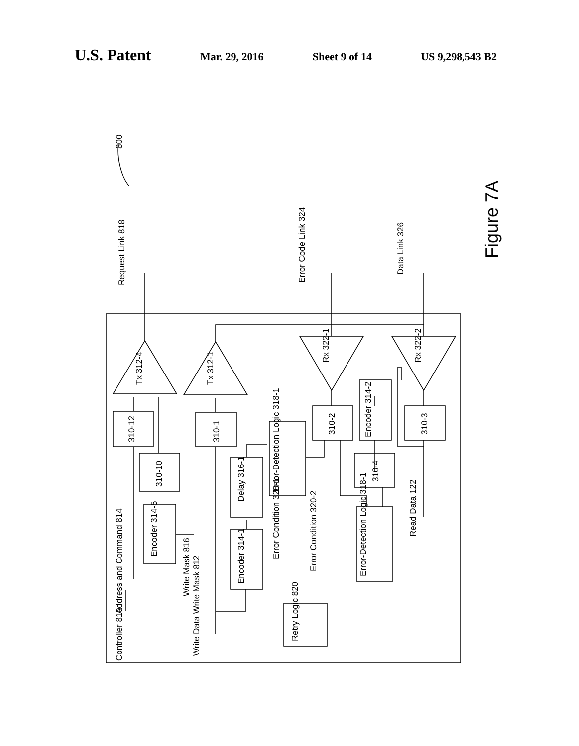U.S. Patent Mar. 29, 2016 Sheet 9 of 14 US 9,298,543 B2
800
Figure 7A
Request Link 818
Error Code Link 324
Data Link 326
Tx 312-4
Tx 312-1
Rx 322-1
Rx 322-2
310-12
310-10
310-1
310-2
310-4
310-3
Encoder 314-5
Encoder 314-1
Delay 316-1
Error-Detection Logic 318-1
Encoder 314-2
Error-Detection Logic 318-1
Retry Logic 820
Controller 810
Address and Command 814
Write Mask 816
Write Data Write Mask 812
Error Condition 320-1
Error Condition 320-2
Read Data 122